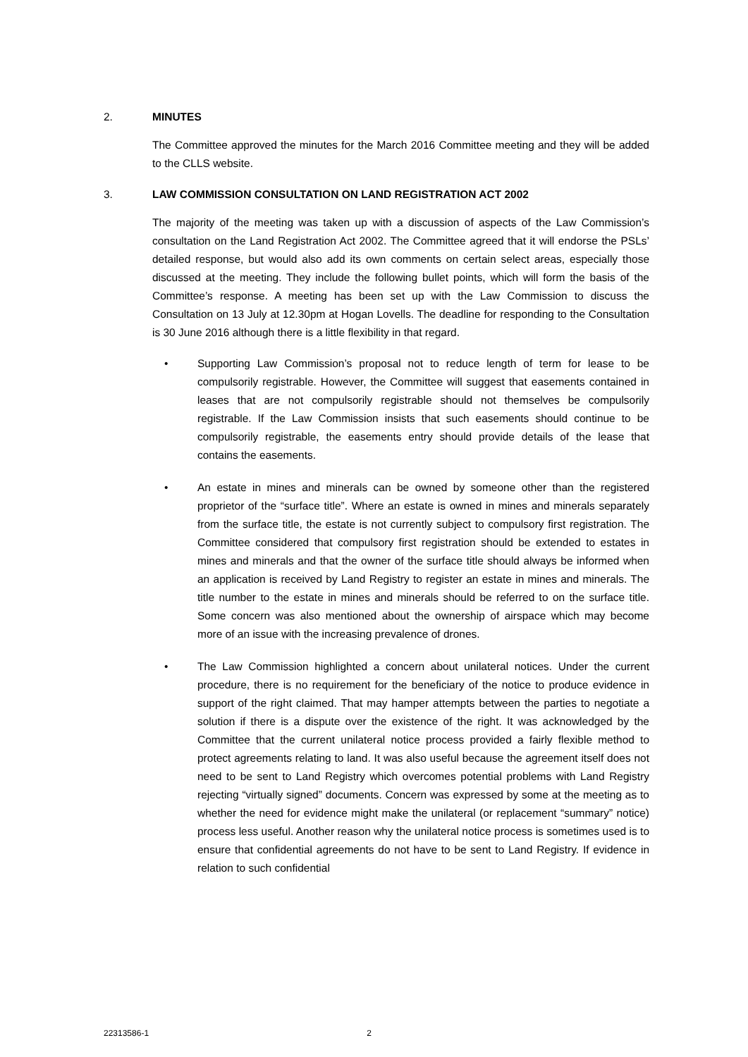2. MINUTES
The Committee approved the minutes for the March 2016 Committee meeting and they will be added to the CLLS website.
3. LAW COMMISSION CONSULTATION ON LAND REGISTRATION ACT 2002
The majority of the meeting was taken up with a discussion of aspects of the Law Commission’s consultation on the Land Registration Act 2002. The Committee agreed that it will endorse the PSLs’ detailed response, but would also add its own comments on certain select areas, especially those discussed at the meeting. They include the following bullet points, which will form the basis of the Committee’s response. A meeting has been set up with the Law Commission to discuss the Consultation on 13 July at 12.30pm at Hogan Lovells. The deadline for responding to the Consultation is 30 June 2016 although there is a little flexibility in that regard.
• Supporting Law Commission’s proposal not to reduce length of term for lease to be compulsorily registrable. However, the Committee will suggest that easements contained in leases that are not compulsorily registrable should not themselves be compulsorily registrable. If the Law Commission insists that such easements should continue to be compulsorily registrable, the easements entry should provide details of the lease that contains the easements.
• An estate in mines and minerals can be owned by someone other than the registered proprietor of the “surface title”. Where an estate is owned in mines and minerals separately from the surface title, the estate is not currently subject to compulsory first registration. The Committee considered that compulsory first registration should be extended to estates in mines and minerals and that the owner of the surface title should always be informed when an application is received by Land Registry to register an estate in mines and minerals. The title number to the estate in mines and minerals should be referred to on the surface title. Some concern was also mentioned about the ownership of airspace which may become more of an issue with the increasing prevalence of drones.
• The Law Commission highlighted a concern about unilateral notices. Under the current procedure, there is no requirement for the beneficiary of the notice to produce evidence in support of the right claimed. That may hamper attempts between the parties to negotiate a solution if there is a dispute over the existence of the right. It was acknowledged by the Committee that the current unilateral notice process provided a fairly flexible method to protect agreements relating to land. It was also useful because the agreement itself does not need to be sent to Land Registry which overcomes potential problems with Land Registry rejecting “virtually signed” documents. Concern was expressed by some at the meeting as to whether the need for evidence might make the unilateral (or replacement “summary” notice) process less useful. Another reason why the unilateral notice process is sometimes used is to ensure that confidential agreements do not have to be sent to Land Registry. If evidence in relation to such confidential
22313586-1 2